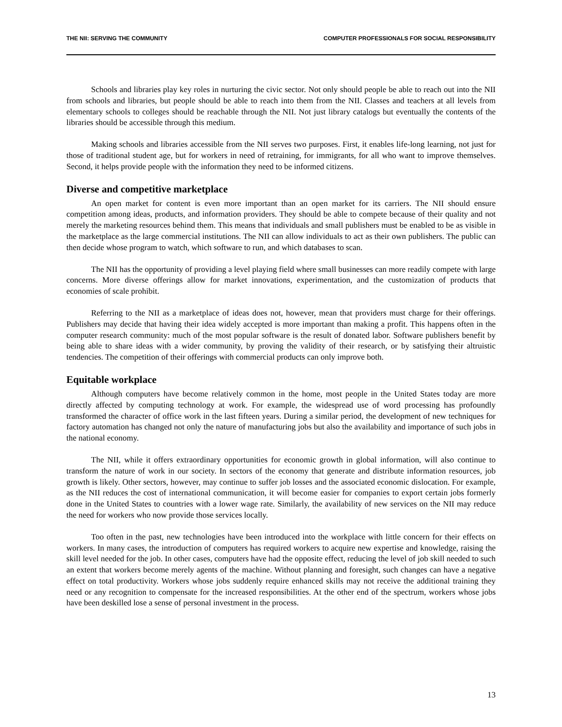THE NII: SERVING THE COMMUNITY COMPUTER PROFESSIONALS FOR SOCIAL RESPONSIBILITY
Schools and libraries play key roles in nurturing the civic sector. Not only should people be able to reach out into the NII from schools and libraries, but people should be able to reach into them from the NII. Classes and teachers at all levels from elementary schools to colleges should be reachable through the NII. Not just library catalogs but eventually the contents of the libraries should be accessible through this medium.
Making schools and libraries accessible from the NII serves two purposes. First, it enables life-long learning, not just for those of traditional student age, but for workers in need of retraining, for immigrants, for all who want to improve themselves. Second, it helps provide people with the information they need to be informed citizens.
Diverse and competitive marketplace
An open market for content is even more important than an open market for its carriers. The NII should ensure competition among ideas, products, and information providers. They should be able to compete because of their quality and not merely the marketing resources behind them. This means that individuals and small publishers must be enabled to be as visible in the marketplace as the large commercial institutions. The NII can allow individuals to act as their own publishers. The public can then decide whose program to watch, which software to run, and which databases to scan.
The NII has the opportunity of providing a level playing field where small businesses can more readily compete with large concerns. More diverse offerings allow for market innovations, experimentation, and the customization of products that economies of scale prohibit.
Referring to the NII as a marketplace of ideas does not, however, mean that providers must charge for their offerings. Publishers may decide that having their idea widely accepted is more important than making a profit. This happens often in the computer research community: much of the most popular software is the result of donated labor. Software publishers benefit by being able to share ideas with a wider community, by proving the validity of their research, or by satisfying their altruistic tendencies. The competition of their offerings with commercial products can only improve both.
Equitable workplace
Although computers have become relatively common in the home, most people in the United States today are more directly affected by computing technology at work. For example, the widespread use of word processing has profoundly transformed the character of office work in the last fifteen years. During a similar period, the development of new techniques for factory automation has changed not only the nature of manufacturing jobs but also the availability and importance of such jobs in the national economy.
The NII, while it offers extraordinary opportunities for economic growth in global information, will also continue to transform the nature of work in our society. In sectors of the economy that generate and distribute information resources, job growth is likely. Other sectors, however, may continue to suffer job losses and the associated economic dislocation. For example, as the NII reduces the cost of international communication, it will become easier for companies to export certain jobs formerly done in the United States to countries with a lower wage rate. Similarly, the availability of new services on the NII may reduce the need for workers who now provide those services locally.
Too often in the past, new technologies have been introduced into the workplace with little concern for their effects on workers. In many cases, the introduction of computers has required workers to acquire new expertise and knowledge, raising the skill level needed for the job. In other cases, computers have had the opposite effect, reducing the level of job skill needed to such an extent that workers become merely agents of the machine. Without planning and foresight, such changes can have a negative effect on total productivity. Workers whose jobs suddenly require enhanced skills may not receive the additional training they need or any recognition to compensate for the increased responsibilities. At the other end of the spectrum, workers whose jobs have been deskilled lose a sense of personal investment in the process.
13